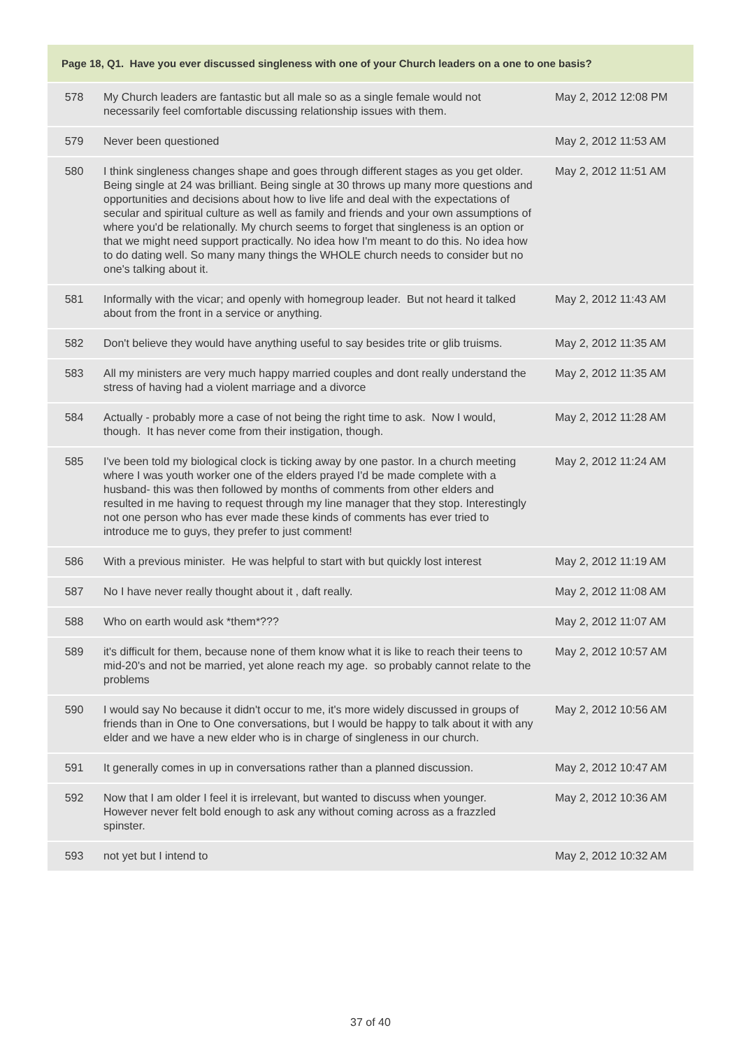| Page 18, Q1. Have you ever discussed singleness with one of your Church leaders on a one to one basis? | | |
| --- | --- | --- |
| 578 | My Church leaders are fantastic but all male so as a single female would not necessarily feel comfortable discussing relationship issues with them. | May 2, 2012 12:08 PM |
| 579 | Never been questioned | May 2, 2012 11:53 AM |
| 580 | I think singleness changes shape and goes through different stages as you get older. Being single at 24 was brilliant. Being single at 30 throws up many more questions and opportunities and decisions about how to live life and deal with the expectations of secular and spiritual culture as well as family and friends and your own assumptions of where you'd be relationally. My church seems to forget that singleness is an option or that we might need support practically. No idea how I'm meant to do this. No idea how to do dating well. So many many things the WHOLE church needs to consider but no one's talking about it. | May 2, 2012 11:51 AM |
| 581 | Informally with the vicar; and openly with homegroup leader. But not heard it talked about from the front in a service or anything. | May 2, 2012 11:43 AM |
| 582 | Don't believe they would have anything useful to say besides trite or glib truisms. | May 2, 2012 11:35 AM |
| 583 | All my ministers are very much happy married couples and dont really understand the stress of having had a violent marriage and a divorce | May 2, 2012 11:35 AM |
| 584 | Actually - probably more a case of not being the right time to ask. Now I would, though. It has never come from their instigation, though. | May 2, 2012 11:28 AM |
| 585 | I've been told my biological clock is ticking away by one pastor. In a church meeting where I was youth worker one of the elders prayed I'd be made complete with a husband- this was then followed by months of comments from other elders and resulted in me having to request through my line manager that they stop. Interestingly not one person who has ever made these kinds of comments has ever tried to introduce me to guys, they prefer to just comment! | May 2, 2012 11:24 AM |
| 586 | With a previous minister. He was helpful to start with but quickly lost interest | May 2, 2012 11:19 AM |
| 587 | No I have never really thought about it , daft really. | May 2, 2012 11:08 AM |
| 588 | Who on earth would ask *them*??? | May 2, 2012 11:07 AM |
| 589 | it's difficult for them, because none of them know what it is like to reach their teens to mid-20's and not be married, yet alone reach my age. so probably cannot relate to the problems | May 2, 2012 10:57 AM |
| 590 | I would say No because it didn't occur to me, it's more widely discussed in groups of friends than in One to One conversations, but I would be happy to talk about it with any elder and we have a new elder who is in charge of singleness in our church. | May 2, 2012 10:56 AM |
| 591 | It generally comes in up in conversations rather than a planned discussion. | May 2, 2012 10:47 AM |
| 592 | Now that I am older I feel it is irrelevant, but wanted to discuss when younger. However never felt bold enough to ask any without coming across as a frazzled spinster. | May 2, 2012 10:36 AM |
| 593 | not yet but I intend to | May 2, 2012 10:32 AM |
37 of 40